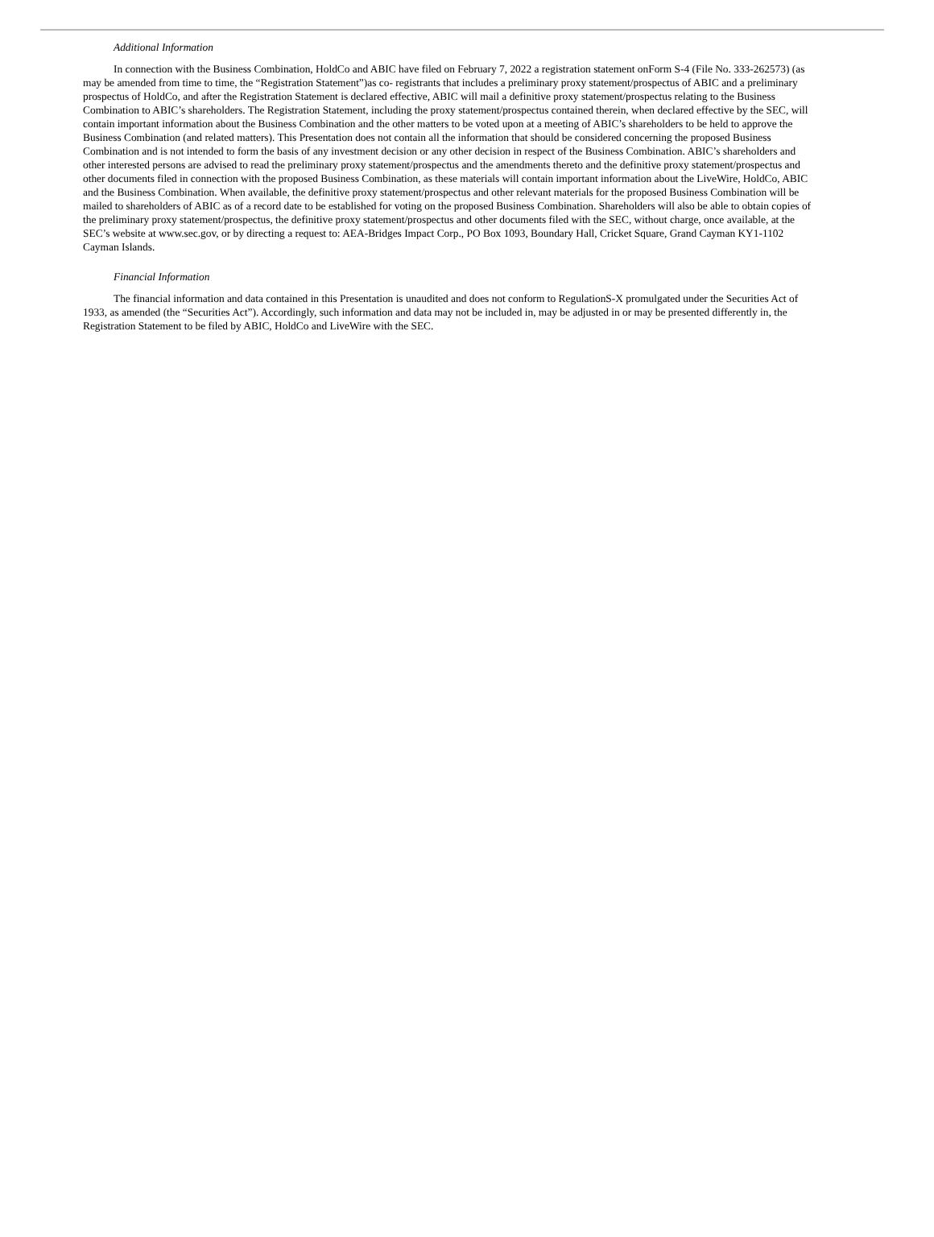Additional Information
In connection with the Business Combination, HoldCo and ABIC have filed on February 7, 2022 a registration statement onForm S-4 (File No. 333-262573) (as may be amended from time to time, the “Registration Statement”)as co- registrants that includes a preliminary proxy statement/prospectus of ABIC and a preliminary prospectus of HoldCo, and after the Registration Statement is declared effective, ABIC will mail a definitive proxy statement/prospectus relating to the Business Combination to ABIC’s shareholders. The Registration Statement, including the proxy statement/prospectus contained therein, when declared effective by the SEC, will contain important information about the Business Combination and the other matters to be voted upon at a meeting of ABIC’s shareholders to be held to approve the Business Combination (and related matters). This Presentation does not contain all the information that should be considered concerning the proposed Business Combination and is not intended to form the basis of any investment decision or any other decision in respect of the Business Combination. ABIC’s shareholders and other interested persons are advised to read the preliminary proxy statement/prospectus and the amendments thereto and the definitive proxy statement/prospectus and other documents filed in connection with the proposed Business Combination, as these materials will contain important information about the LiveWire, HoldCo, ABIC and the Business Combination. When available, the definitive proxy statement/prospectus and other relevant materials for the proposed Business Combination will be mailed to shareholders of ABIC as of a record date to be established for voting on the proposed Business Combination. Shareholders will also be able to obtain copies of the preliminary proxy statement/prospectus, the definitive proxy statement/prospectus and other documents filed with the SEC, without charge, once available, at the SEC’s website at www.sec.gov, or by directing a request to: AEA-Bridges Impact Corp., PO Box 1093, Boundary Hall, Cricket Square, Grand Cayman KY1-1102 Cayman Islands.
Financial Information
The financial information and data contained in this Presentation is unaudited and does not conform to RegulationS-X promulgated under the Securities Act of 1933, as amended (the “Securities Act”). Accordingly, such information and data may not be included in, may be adjusted in or may be presented differently in, the Registration Statement to be filed by ABIC, HoldCo and LiveWire with the SEC.